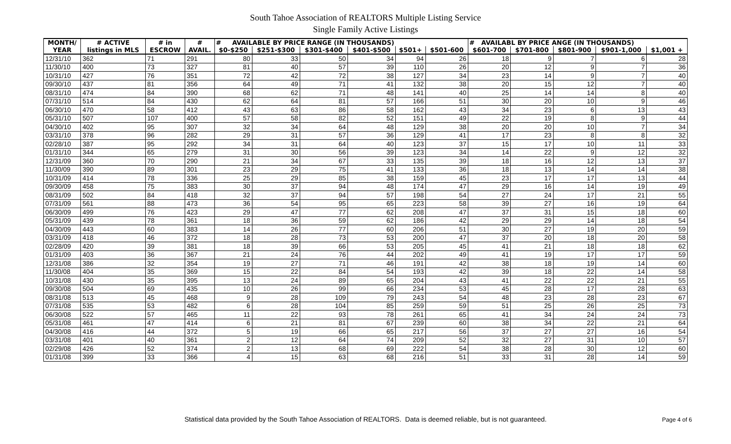South Tahoe Association of REALTORS Multiple Listing Service
Single Family Active Listings
| MONTH/ | # ACTIVE | # in | # | # AVAILABLE BY PRICE RANGE (IN THOUSANDS) | | | | | | # AVAILABL BY PRICE ANGE (IN THOUSANDS) | | | | | |
| --- | --- | --- | --- | --- | --- | --- | --- | --- | --- | --- | --- | --- | --- | --- | --- |
| YEAR | listings in MLS | ESCROW | AVAIL. | $0-$250 | $251-$300 | $301-$400 | $401-$500 | $501+ | $501-600 | $601-700 | $701-800 | $801-900 | $901-1,000 | $1,001 + | |
| 12/31/10 | 362 | 71 | 291 | 80 | 33 | 50 | 34 | 94 | 26 | 18 | 9 | 7 | 6 | 28 | |
| 11/30/10 | 400 | 73 | 327 | 81 | 40 | 57 | 39 | 110 | 26 | 20 | 12 | 9 | 7 | 36 | |
| 10/31/10 | 427 | 76 | 351 | 72 | 42 | 72 | 38 | 127 | 34 | 23 | 14 | 9 | 7 | 40 | |
| 09/30/10 | 437 | 81 | 356 | 64 | 49 | 71 | 41 | 132 | 38 | 20 | 15 | 12 | 7 | 40 | |
| 08/31/10 | 474 | 84 | 390 | 68 | 62 | 71 | 48 | 141 | 40 | 25 | 14 | 14 | 8 | 40 | |
| 07/31/10 | 514 | 84 | 430 | 62 | 64 | 81 | 57 | 166 | 51 | 30 | 20 | 10 | 9 | 46 | |
| 06/30/10 | 470 | 58 | 412 | 43 | 63 | 86 | 58 | 162 | 43 | 34 | 23 | 6 | 13 | 43 | |
| 05/31/10 | 507 | 107 | 400 | 57 | 58 | 82 | 52 | 151 | 49 | 22 | 19 | 8 | 9 | 44 | |
| 04/30/10 | 402 | 95 | 307 | 32 | 34 | 64 | 48 | 129 | 38 | 20 | 20 | 10 | 7 | 34 | |
| 03/31/10 | 378 | 96 | 282 | 29 | 31 | 57 | 36 | 129 | 41 | 17 | 23 | 8 | 8 | 32 | |
| 02/28/10 | 387 | 95 | 292 | 34 | 31 | 64 | 40 | 123 | 37 | 15 | 17 | 10 | 11 | 33 | |
| 01/31/10 | 344 | 65 | 279 | 31 | 30 | 56 | 39 | 123 | 34 | 14 | 22 | 9 | 12 | 32 | |
| 12/31/09 | 360 | 70 | 290 | 21 | 34 | 67 | 33 | 135 | 39 | 18 | 16 | 12 | 13 | 37 | |
| 11/30/09 | 390 | 89 | 301 | 23 | 29 | 75 | 41 | 133 | 36 | 18 | 13 | 14 | 14 | 38 | |
| 10/31/09 | 414 | 78 | 336 | 25 | 29 | 85 | 38 | 159 | 45 | 23 | 17 | 17 | 13 | 44 | |
| 09/30/09 | 458 | 75 | 383 | 30 | 37 | 94 | 48 | 174 | 47 | 29 | 16 | 14 | 19 | 49 | |
| 08/31/09 | 502 | 84 | 418 | 32 | 37 | 94 | 57 | 198 | 54 | 27 | 24 | 17 | 21 | 55 | |
| 07/31/09 | 561 | 88 | 473 | 36 | 54 | 95 | 65 | 223 | 58 | 39 | 27 | 16 | 19 | 64 | |
| 06/30/09 | 499 | 76 | 423 | 29 | 47 | 77 | 62 | 208 | 47 | 37 | 31 | 15 | 18 | 60 | |
| 05/31/09 | 439 | 78 | 361 | 18 | 36 | 59 | 62 | 186 | 42 | 29 | 29 | 14 | 18 | 54 | |
| 04/30/09 | 443 | 60 | 383 | 14 | 26 | 77 | 60 | 206 | 51 | 30 | 27 | 19 | 20 | 59 | |
| 03/31/09 | 418 | 46 | 372 | 18 | 28 | 73 | 53 | 200 | 47 | 37 | 20 | 18 | 20 | 58 | |
| 02/28/09 | 420 | 39 | 381 | 18 | 39 | 66 | 53 | 205 | 45 | 41 | 21 | 18 | 18 | 62 | |
| 01/31/09 | 403 | 36 | 367 | 21 | 24 | 76 | 44 | 202 | 49 | 41 | 19 | 17 | 17 | 59 | |
| 12/31/08 | 386 | 32 | 354 | 19 | 27 | 71 | 46 | 191 | 42 | 38 | 18 | 19 | 14 | 60 | |
| 11/30/08 | 404 | 35 | 369 | 15 | 22 | 84 | 54 | 193 | 42 | 39 | 18 | 22 | 14 | 58 | |
| 10/31/08 | 430 | 35 | 395 | 13 | 24 | 89 | 65 | 204 | 43 | 41 | 22 | 22 | 21 | 55 | |
| 09/30/08 | 504 | 69 | 435 | 10 | 26 | 99 | 66 | 234 | 53 | 45 | 28 | 17 | 28 | 63 | |
| 08/31/08 | 513 | 45 | 468 | 9 | 28 | 109 | 79 | 243 | 54 | 48 | 23 | 28 | 23 | 67 | |
| 07/31/08 | 535 | 53 | 482 | 6 | 28 | 104 | 85 | 259 | 59 | 51 | 25 | 26 | 25 | 73 | |
| 06/30/08 | 522 | 57 | 465 | 11 | 22 | 93 | 78 | 261 | 65 | 41 | 34 | 24 | 24 | 73 | |
| 05/31/08 | 461 | 47 | 414 | 6 | 21 | 81 | 67 | 239 | 60 | 38 | 34 | 22 | 21 | 64 | |
| 04/30/08 | 416 | 44 | 372 | 5 | 19 | 66 | 65 | 217 | 56 | 37 | 27 | 27 | 16 | 54 | |
| 03/31/08 | 401 | 40 | 361 | 2 | 12 | 64 | 74 | 209 | 52 | 32 | 27 | 31 | 10 | 57 | |
| 02/29/08 | 426 | 52 | 374 | 2 | 13 | 68 | 69 | 222 | 54 | 38 | 28 | 30 | 12 | 60 | |
| 01/31/08 | 399 | 33 | 366 | 4 | 15 | 63 | 68 | 216 | 51 | 33 | 31 | 28 | 14 | 59 | |
Statistical data provided by the South Tahoe Association of REALTORS. Data is deemed reliable, but is not guaranteed. Page 4 of 6